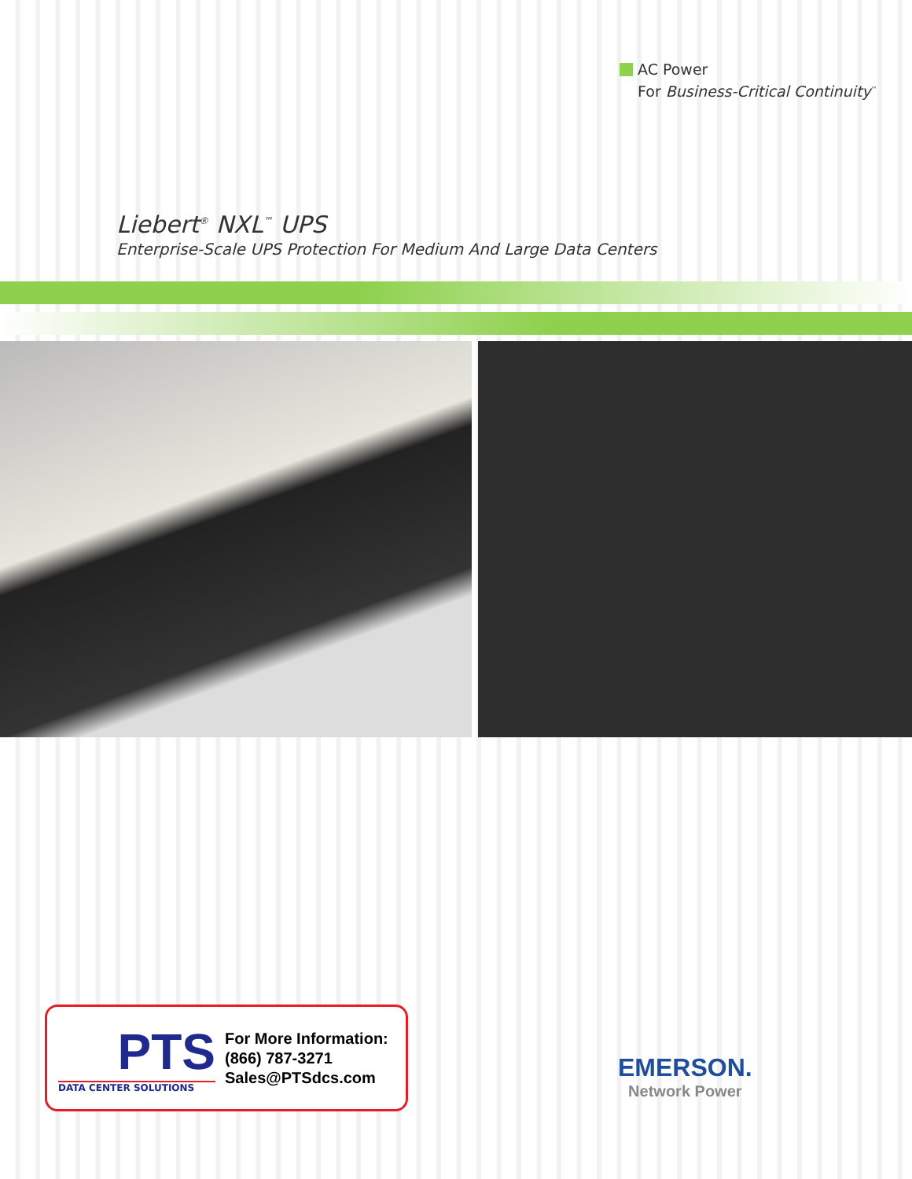AC Power
For Business-Critical Continuity<sup>™</sup>
Liebert<sup>®</sup> NXL<sup>™</sup> UPS
Enterprise-Scale UPS Protection For Medium And Large Data Centers
PTS
DATA CENTER SOLUTIONS
For More Information:
(866) 787-3271
Sales@PTSdcs.com
EMERSON.
Network Power